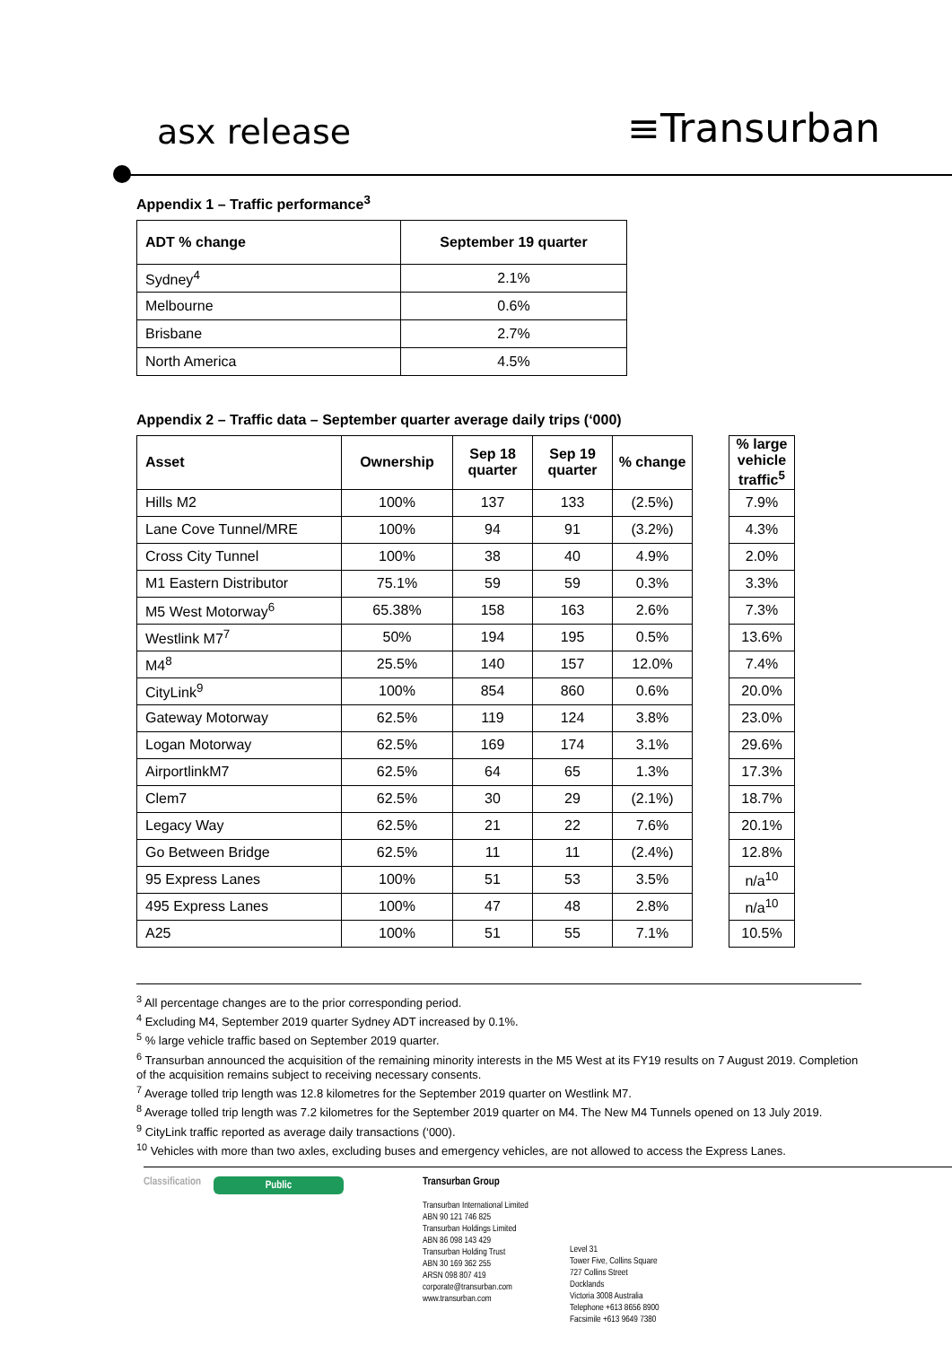asx release
≡Transurban
Appendix 1 – Traffic performance<sup>3</sup>
| ADT % change | September 19 quarter |
| --- | --- |
| Sydney<sup>4</sup> | 2.1% |
| Melbourne | 0.6% |
| Brisbane | 2.7% |
| North America | 4.5% |
Appendix 2 – Traffic data – September quarter average daily trips (‘000)
| Asset | Ownership | Sep 18 quarter | Sep 19 quarter | % change | | % large vehicle traffic<sup>5</sup> |
| Hills M2 | 100% | 137 | 133 | (2.5%) | | 7.9% |
| Lane Cove Tunnel/MRE | 100% | 94 | 91 | (3.2%) | | 4.3% |
| Cross City Tunnel | 100% | 38 | 40 | 4.9% | | 2.0% |
| M1 Eastern Distributor | 75.1% | 59 | 59 | 0.3% | | 3.3% |
| M5 West Motorway<sup>6</sup> | 65.38% | 158 | 163 | 2.6% | | 7.3% |
| Westlink M7<sup>7</sup> | 50% | 194 | 195 | 0.5% | | 13.6% |
| M4<sup>8</sup> | 25.5% | 140 | 157 | 12.0% | | 7.4% |
| CityLink<sup>9</sup> | 100% | 854 | 860 | 0.6% | | 20.0% |
| Gateway Motorway | 62.5% | 119 | 124 | 3.8% | | 23.0% |
| Logan Motorway | 62.5% | 169 | 174 | 3.1% | | 29.6% |
| AirportlinkM7 | 62.5% | 64 | 65 | 1.3% | | 17.3% |
| Clem7 | 62.5% | 30 | 29 | (2.1%) | | 18.7% |
| Legacy Way | 62.5% | 21 | 22 | 7.6% | | 20.1% |
| Go Between Bridge | 62.5% | 11 | 11 | (2.4%) | | 12.8% |
| 95 Express Lanes | 100% | 51 | 53 | 3.5% | | n/a<sup>10</sup> |
| 495 Express Lanes | 100% | 47 | 48 | 2.8% | | n/a<sup>10</sup> |
| A25 | 100% | 51 | 55 | 7.1% | | 10.5% |
<sup>3</sup> All percentage changes are to the prior corresponding period.
<sup>4</sup> Excluding M4, September 2019 quarter Sydney ADT increased by 0.1%.
<sup>5</sup> % large vehicle traffic based on September 2019 quarter.
<sup>6</sup> Transurban announced the acquisition of the remaining minority interests in the M5 West at its FY19 results on 7 August 2019. Completion of the acquisition remains subject to receiving necessary consents.
<sup>7</sup> Average tolled trip length was 12.8 kilometres for the September 2019 quarter on Westlink M7.
<sup>8</sup> Average tolled trip length was 7.2 kilometres for the September 2019 quarter on M4. The New M4 Tunnels opened on 13 July 2019.
<sup>9</sup> CityLink traffic reported as average daily transactions (‘000).
<sup>10</sup> Vehicles with more than two axles, excluding buses and emergency vehicles, are not allowed to access the Express Lanes.
Classification
Public
Transurban Group
Transurban International Limited
ABN 90 121 746 825
Transurban Holdings Limited
ABN 86 098 143 429
Transurban Holding Trust
ABN 30 169 362 255
ARSN 098 807 419
corporate@transurban.com
www.transurban.com
Level 31
Tower Five, Collins Square
727 Collins Street
Docklands
Victoria 3008 Australia
Telephone +613 8656 8900
Facsimile +613 9649 7380